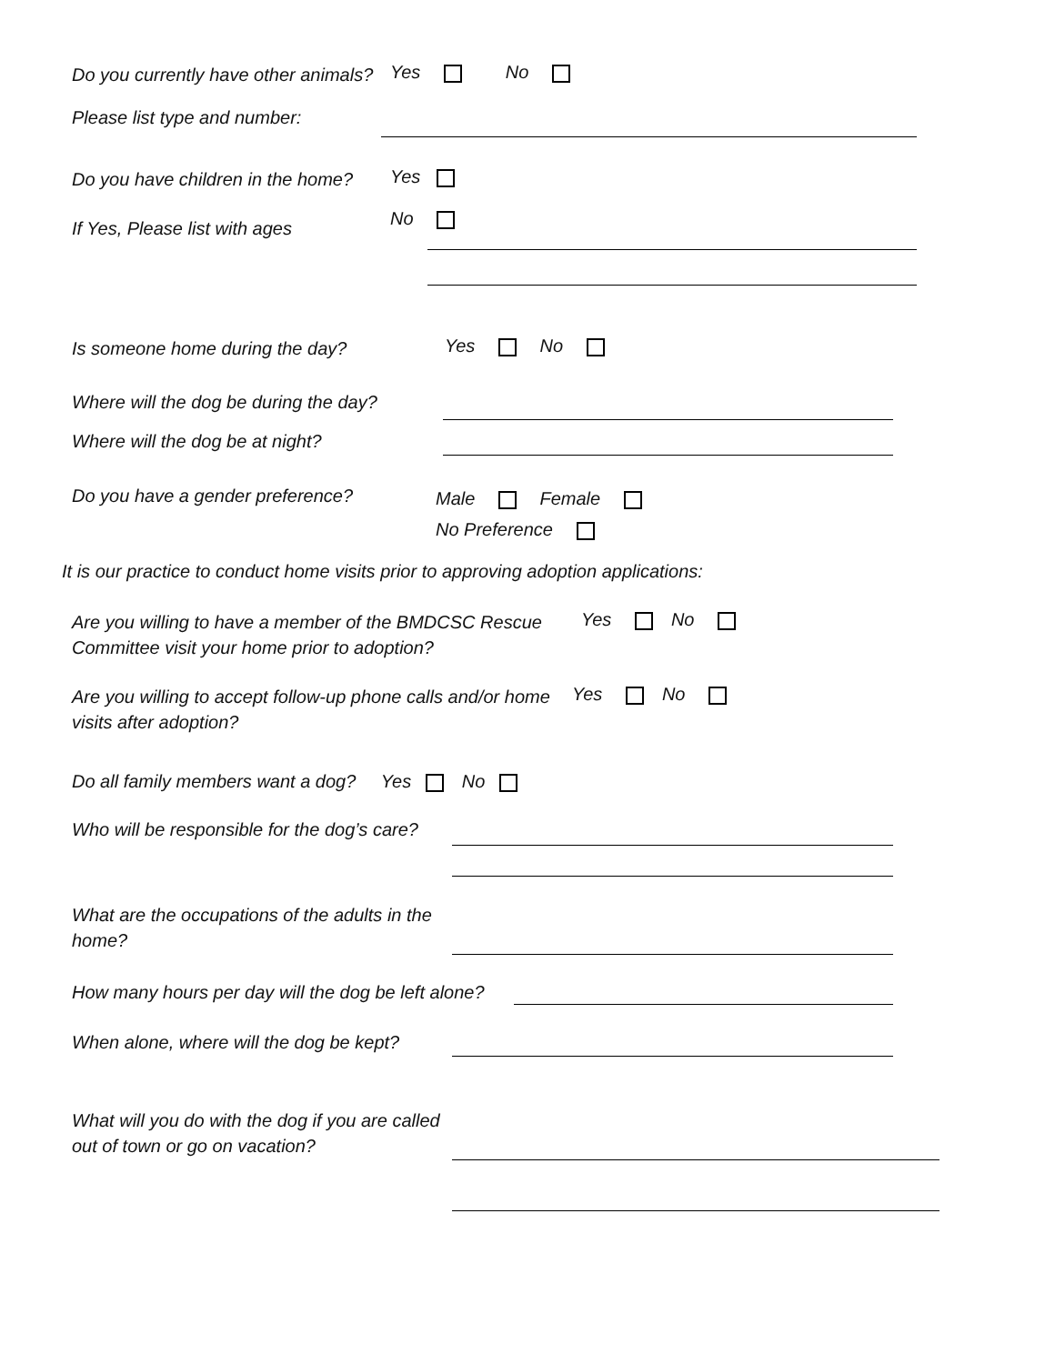Do you currently have other animals?
Yes No
Please list type and number:
Do you have children in the home?
Yes
No
If Yes, Please list with ages
Is someone home during the day?
Yes No
Where will the dog be during the day?
Where will the dog be at night?
Do you have a gender preference?
Male Female
No Preference
It is our practice to conduct home visits prior to approving adoption applications:
Are you willing to have a member of the BMDCSC Rescue Committee visit your home prior to adoption?
Yes No
Are you willing to accept follow-up phone calls and/or home visits after adoption?
Yes No
Do all family members want a dog? Yes No
Who will be responsible for the dog’s care?
What are the occupations of the adults in the home?
How many hours per day will the dog be left alone?
When alone, where will the dog be kept?
What will you do with the dog if you are called out of town or go on vacation?